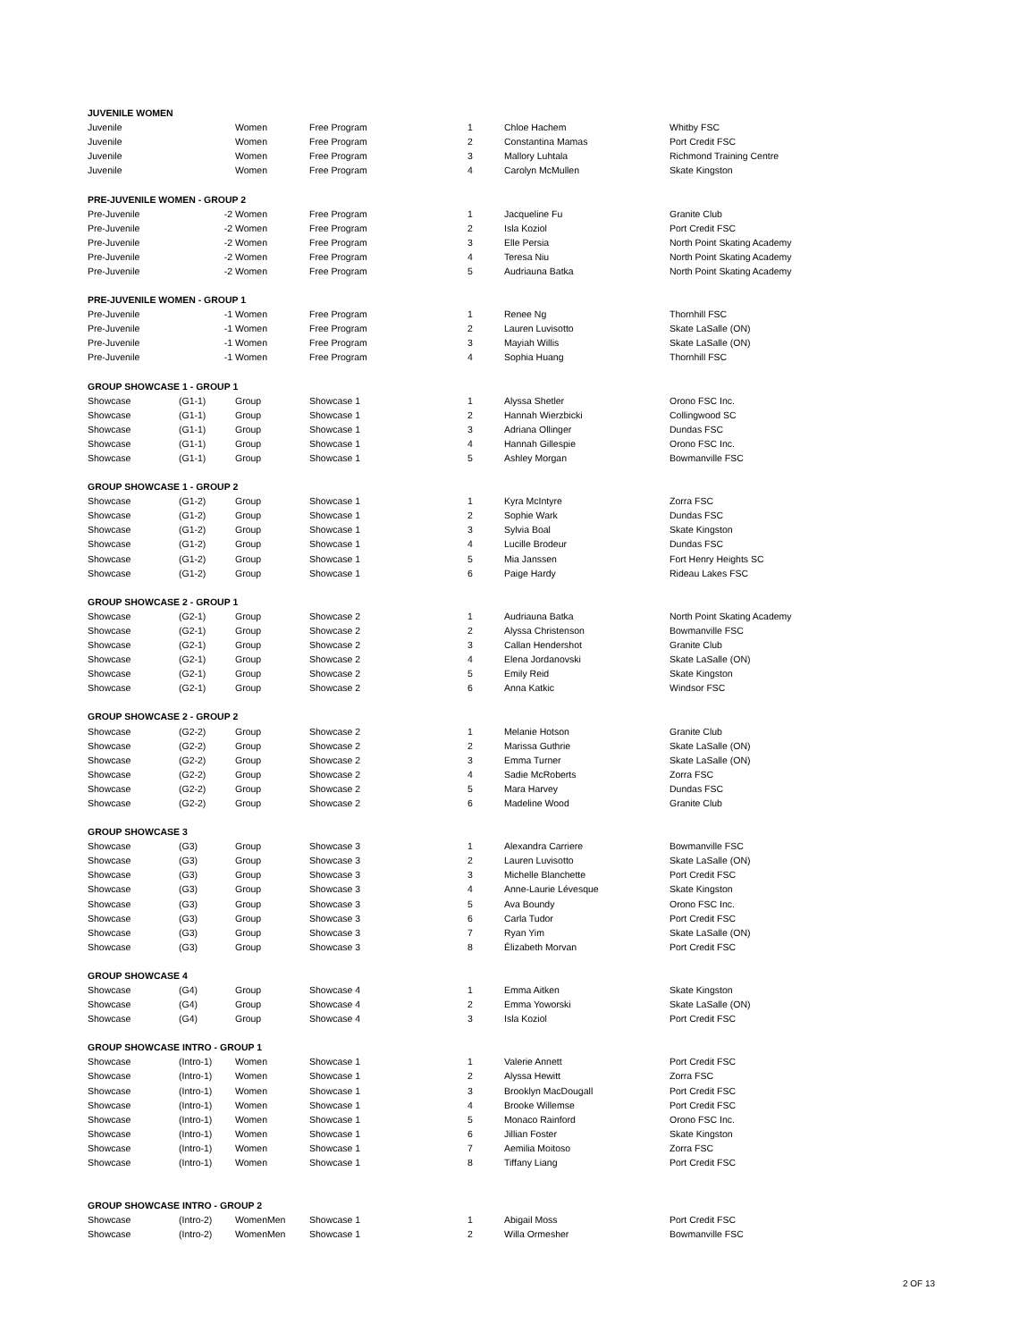| JUVENILE WOMEN | | | | | | |
| Juvenile | | Women | Free Program | 1 | Chloe Hachem | Whitby FSC |
| Juvenile | | Women | Free Program | 2 | Constantina Mamas | Port Credit FSC |
| Juvenile | | Women | Free Program | 3 | Mallory Luhtala | Richmond Training Centre |
| Juvenile | | Women | Free Program | 4 | Carolyn McMullen | Skate Kingston |
| PRE-JUVENILE WOMEN - GROUP 2 | | | | | | |
| Pre-Juvenile | -2 | Women | Free Program | 1 | Jacqueline Fu | Granite Club |
| Pre-Juvenile | -2 | Women | Free Program | 2 | Isla Koziol | Port Credit FSC |
| Pre-Juvenile | -2 | Women | Free Program | 3 | Elle Persia | North Point Skating Academy |
| Pre-Juvenile | -2 | Women | Free Program | 4 | Teresa Niu | North Point Skating Academy |
| Pre-Juvenile | -2 | Women | Free Program | 5 | Audriauna Batka | North Point Skating Academy |
| PRE-JUVENILE WOMEN - GROUP 1 | | | | | | |
| Pre-Juvenile | -1 | Women | Free Program | 1 | Renee Ng | Thornhill FSC |
| Pre-Juvenile | -1 | Women | Free Program | 2 | Lauren Luvisotto | Skate LaSalle (ON) |
| Pre-Juvenile | -1 | Women | Free Program | 3 | Mayiah Willis | Skate LaSalle (ON) |
| Pre-Juvenile | -1 | Women | Free Program | 4 | Sophia Huang | Thornhill FSC |
| GROUP SHOWCASE 1 - GROUP 1 | | | | | | |
| Showcase | (G1-1) | Group | Showcase 1 | 1 | Alyssa Shetler | Orono FSC Inc. |
| Showcase | (G1-1) | Group | Showcase 1 | 2 | Hannah Wierzbicki | Collingwood SC |
| Showcase | (G1-1) | Group | Showcase 1 | 3 | Adriana Ollinger | Dundas FSC |
| Showcase | (G1-1) | Group | Showcase 1 | 4 | Hannah Gillespie | Orono FSC Inc. |
| Showcase | (G1-1) | Group | Showcase 1 | 5 | Ashley Morgan | Bowmanville FSC |
| GROUP SHOWCASE 1 - GROUP 2 | | | | | | |
| Showcase | (G1-2) | Group | Showcase 1 | 1 | Kyra McIntyre | Zorra FSC |
| Showcase | (G1-2) | Group | Showcase 1 | 2 | Sophie Wark | Dundas FSC |
| Showcase | (G1-2) | Group | Showcase 1 | 3 | Sylvia Boal | Skate Kingston |
| Showcase | (G1-2) | Group | Showcase 1 | 4 | Lucille Brodeur | Dundas FSC |
| Showcase | (G1-2) | Group | Showcase 1 | 5 | Mia Janssen | Fort Henry Heights SC |
| Showcase | (G1-2) | Group | Showcase 1 | 6 | Paige Hardy | Rideau Lakes FSC |
| GROUP SHOWCASE 2 - GROUP 1 | | | | | | |
| Showcase | (G2-1) | Group | Showcase 2 | 1 | Audriauna Batka | North Point Skating Academy |
| Showcase | (G2-1) | Group | Showcase 2 | 2 | Alyssa Christenson | Bowmanville FSC |
| Showcase | (G2-1) | Group | Showcase 2 | 3 | Callan Hendershot | Granite Club |
| Showcase | (G2-1) | Group | Showcase 2 | 4 | Elena Jordanovski | Skate LaSalle (ON) |
| Showcase | (G2-1) | Group | Showcase 2 | 5 | Emily Reid | Skate Kingston |
| Showcase | (G2-1) | Group | Showcase 2 | 6 | Anna Katkic | Windsor FSC |
| GROUP SHOWCASE 2 - GROUP 2 | | | | | | |
| Showcase | (G2-2) | Group | Showcase 2 | 1 | Melanie Hotson | Granite Club |
| Showcase | (G2-2) | Group | Showcase 2 | 2 | Marissa Guthrie | Skate LaSalle (ON) |
| Showcase | (G2-2) | Group | Showcase 2 | 3 | Emma Turner | Skate LaSalle (ON) |
| Showcase | (G2-2) | Group | Showcase 2 | 4 | Sadie McRoberts | Zorra FSC |
| Showcase | (G2-2) | Group | Showcase 2 | 5 | Mara Harvey | Dundas FSC |
| Showcase | (G2-2) | Group | Showcase 2 | 6 | Madeline Wood | Granite Club |
| GROUP SHOWCASE 3 | | | | | | |
| Showcase | (G3) | Group | Showcase 3 | 1 | Alexandra Carriere | Bowmanville FSC |
| Showcase | (G3) | Group | Showcase 3 | 2 | Lauren Luvisotto | Skate LaSalle (ON) |
| Showcase | (G3) | Group | Showcase 3 | 3 | Michelle Blanchette | Port Credit FSC |
| Showcase | (G3) | Group | Showcase 3 | 4 | Anne-Laurie Lévesque | Skate Kingston |
| Showcase | (G3) | Group | Showcase 3 | 5 | Ava Boundy | Orono FSC Inc. |
| Showcase | (G3) | Group | Showcase 3 | 6 | Carla Tudor | Port Credit FSC |
| Showcase | (G3) | Group | Showcase 3 | 7 | Ryan Yim | Skate LaSalle (ON) |
| Showcase | (G3) | Group | Showcase 3 | 8 | Élizabeth Morvan | Port Credit FSC |
| GROUP SHOWCASE 4 | | | | | | |
| Showcase | (G4) | Group | Showcase 4 | 1 | Emma Aitken | Skate Kingston |
| Showcase | (G4) | Group | Showcase 4 | 2 | Emma Yoworski | Skate LaSalle (ON) |
| Showcase | (G4) | Group | Showcase 4 | 3 | Isla Koziol | Port Credit FSC |
| GROUP SHOWCASE INTRO - GROUP 1 | | | | | | |
| Showcase | (Intro-1) | Women | Showcase 1 | 1 | Valerie Annett | Port Credit FSC |
| Showcase | (Intro-1) | Women | Showcase 1 | 2 | Alyssa Hewitt | Zorra FSC |
| Showcase | (Intro-1) | Women | Showcase 1 | 3 | Brooklyn MacDougall | Port Credit FSC |
| Showcase | (Intro-1) | Women | Showcase 1 | 4 | Brooke Willemse | Port Credit FSC |
| Showcase | (Intro-1) | Women | Showcase 1 | 5 | Monaco Rainford | Orono FSC Inc. |
| Showcase | (Intro-1) | Women | Showcase 1 | 6 | Jillian Foster | Skate Kingston |
| Showcase | (Intro-1) | Women | Showcase 1 | 7 | Aemilia Moitoso | Zorra FSC |
| Showcase | (Intro-1) | Women | Showcase 1 | 8 | Tiffany Liang | Port Credit FSC |
| GROUP SHOWCASE INTRO - GROUP 2 | | | | | | |
| Showcase | (Intro-2) | WomenMen | Showcase 1 | 1 | Abigail Moss | Port Credit FSC |
| Showcase | (Intro-2) | WomenMen | Showcase 1 | 2 | Willa Ormesher | Bowmanville FSC |
2 OF 13